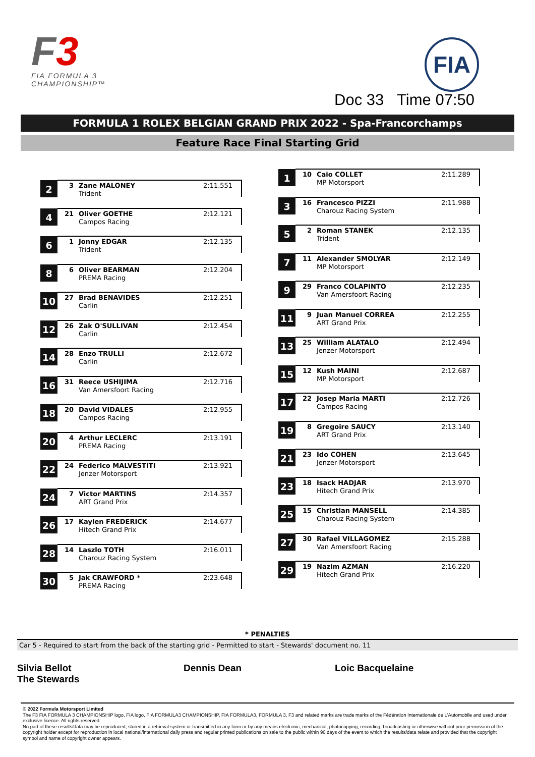F 3
FIA FORMULA 3
CHAMPIONSHIP™
FIA
Doc 33 Time 07:50
FORMULA 1 ROLEX BELGIAN GRAND PRIX 2022 - Spa-Francorchamps
Feature Race Final Starting Grid
2
3 Zane MALONEY
Trident
2:11.551
4
21 Oliver GOETHE
Campos Racing
2:12.121
6
1 Jonny EDGAR
Trident
2:12.135
8
6 Oliver BEARMAN
PREMA Racing
2:12.204
10
27 Brad BENAVIDES
Carlin
2:12.251
12
26 Zak O'SULLIVAN
Carlin
2:12.454
14
28 Enzo TRULLI
Carlin
2:12.672
16
31 Reece USHIJIMA
Van Amersfoort Racing
2:12.716
18
20 David VIDALES
Campos Racing
2:12.955
20
4 Arthur LECLERC
PREMA Racing
2:13.191
22
24 Federico MALVESTITI
Jenzer Motorsport
2:13.921
24
7 Victor MARTINS
ART Grand Prix
2:14.357
26
17 Kaylen FREDERICK
Hitech Grand Prix
2:14.677
28
14 Laszlo TOTH
Charouz Racing System
2:16.011
30
5 Jak CRAWFORD *
PREMA Racing
2:23.648
1
10 Caio COLLET
MP Motorsport
2:11.289
3
16 Francesco PIZZI
Charouz Racing System
2:11.988
5
2 Roman STANEK
Trident
2:12.135
7
11 Alexander SMOLYAR
MP Motorsport
2:12.149
9
29 Franco COLAPINTO
Van Amersfoort Racing
2:12.235
11
9 Juan Manuel CORREA
ART Grand Prix
2:12.255
13
25 William ALATALO
Jenzer Motorsport
2:12.494
15
12 Kush MAINI
MP Motorsport
2:12.687
17
22 Josep Maria MARTI
Campos Racing
2:12.726
19
8 Gregoire SAUCY
ART Grand Prix
2:13.140
21
23 Ido COHEN
Jenzer Motorsport
2:13.645
23
18 Isack HADJAR
Hitech Grand Prix
2:13.970
25
15 Christian MANSELL
Charouz Racing System
2:14.385
27
30 Rafael VILLAGOMEZ
Van Amersfoort Racing
2:15.288
29
19 Nazim AZMAN
Hitech Grand Prix
2:16.220
* PENALTIES
Car 5 - Required to start from the back of the starting grid - Permitted to start - Stewards' document no. 11
Silvia Bellot
The Stewards
Dennis Dean Loic Bacquelaine
© 2022 Formula Motorsport Limited
The F3 FIA FORMULA 3 CHAMPIONSHIP logo, FIA logo, FIA FORMULA3 CHAMPIONSHIP, FIA FORMULA3, FORMULA 3, F3 and related marks are trade marks of the Fédération Internationale de L'Automobile and used under exclusive licence. All rights reserved.
No part of these results/data may be reproduced, stored in a retrieval system or transmitted in any form or by any means electronic, mechanical, photocopying, recording, broadcasting or otherwise without prior permission of the copyright holder except for reproduction in local national/international daily press and regular printed publications on sale to the public within 90 days of the event to which the results/data relate and provided that the copyright symbol and name of copyright owner appears.